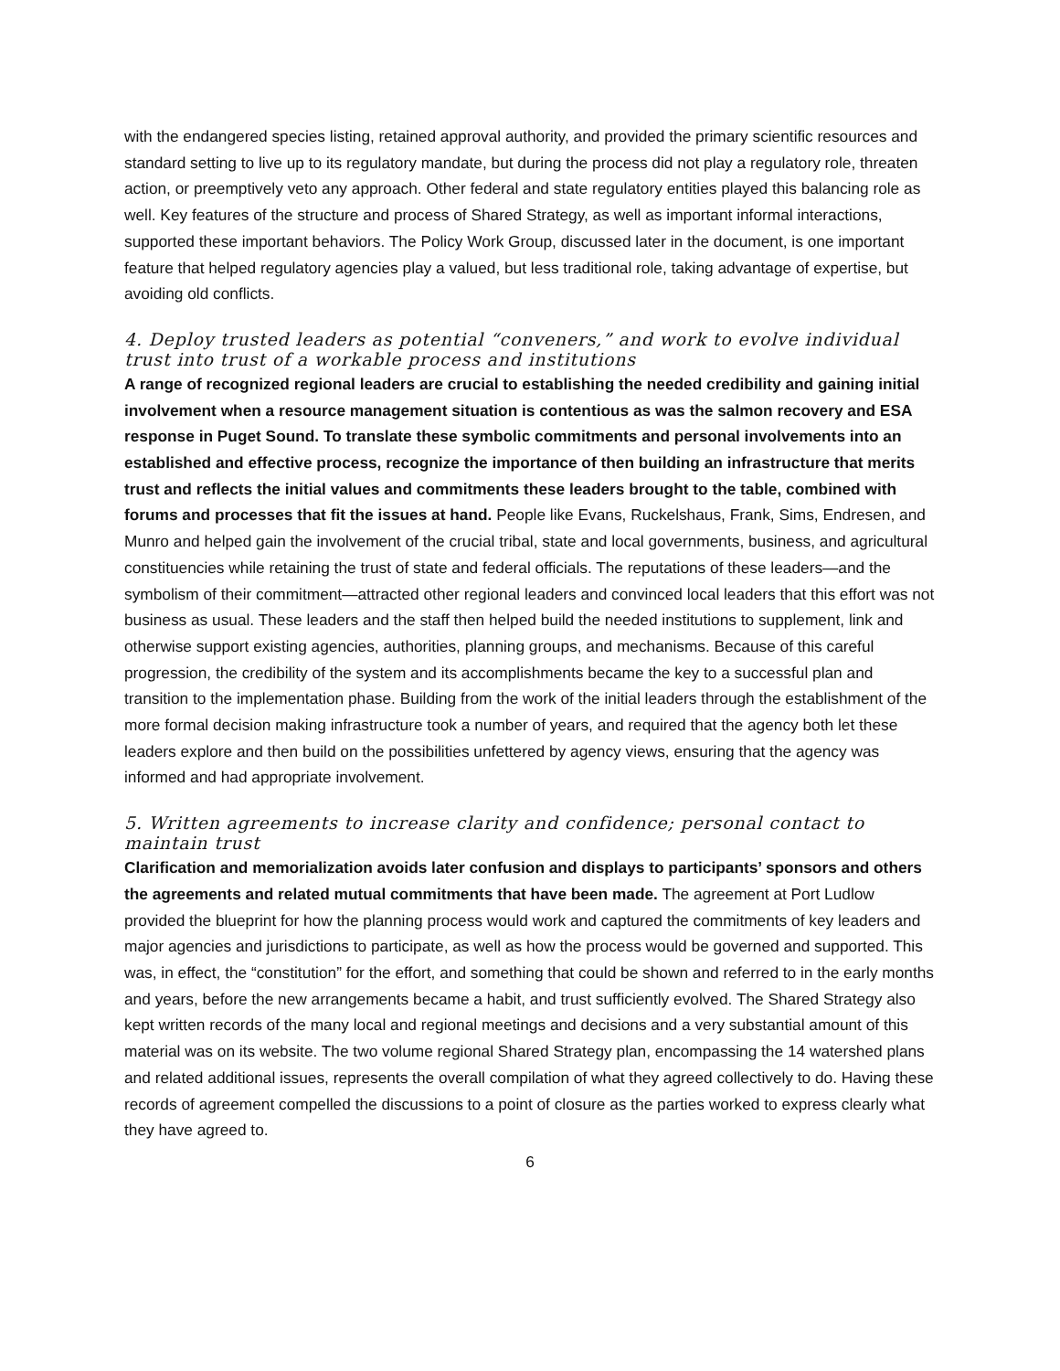with the endangered species listing, retained approval authority, and provided the primary scientific resources and standard setting to live up to its regulatory mandate, but during the process did not play a regulatory role, threaten action, or preemptively veto any approach. Other federal and state regulatory entities played this balancing role as well. Key features of the structure and process of Shared Strategy, as well as important informal interactions, supported these important behaviors. The Policy Work Group, discussed later in the document, is one important feature that helped regulatory agencies play a valued, but less traditional role, taking advantage of expertise, but avoiding old conflicts.
4. Deploy trusted leaders as potential “conveners,” and work to evolve individual trust into trust of a workable process and institutions
A range of recognized regional leaders are crucial to establishing the needed credibility and gaining initial involvement when a resource management situation is contentious as was the salmon recovery and ESA response in Puget Sound. To translate these symbolic commitments and personal involvements into an established and effective process, recognize the importance of then building an infrastructure that merits trust and reflects the initial values and commitments these leaders brought to the table, combined with forums and processes that fit the issues at hand. People like Evans, Ruckelshaus, Frank, Sims, Endresen, and Munro and helped gain the involvement of the crucial tribal, state and local governments, business, and agricultural constituencies while retaining the trust of state and federal officials. The reputations of these leaders—and the symbolism of their commitment—attracted other regional leaders and convinced local leaders that this effort was not business as usual. These leaders and the staff then helped build the needed institutions to supplement, link and otherwise support existing agencies, authorities, planning groups, and mechanisms. Because of this careful progression, the credibility of the system and its accomplishments became the key to a successful plan and transition to the implementation phase. Building from the work of the initial leaders through the establishment of the more formal decision making infrastructure took a number of years, and required that the agency both let these leaders explore and then build on the possibilities unfettered by agency views, ensuring that the agency was informed and had appropriate involvement.
5. Written agreements to increase clarity and confidence; personal contact to maintain trust
Clarification and memorialization avoids later confusion and displays to participants’ sponsors and others the agreements and related mutual commitments that have been made. The agreement at Port Ludlow provided the blueprint for how the planning process would work and captured the commitments of key leaders and major agencies and jurisdictions to participate, as well as how the process would be governed and supported. This was, in effect, the “constitution” for the effort, and something that could be shown and referred to in the early months and years, before the new arrangements became a habit, and trust sufficiently evolved. The Shared Strategy also kept written records of the many local and regional meetings and decisions and a very substantial amount of this material was on its website. The two volume regional Shared Strategy plan, encompassing the 14 watershed plans and related additional issues, represents the overall compilation of what they agreed collectively to do. Having these records of agreement compelled the discussions to a point of closure as the parties worked to express clearly what they have agreed to.
6